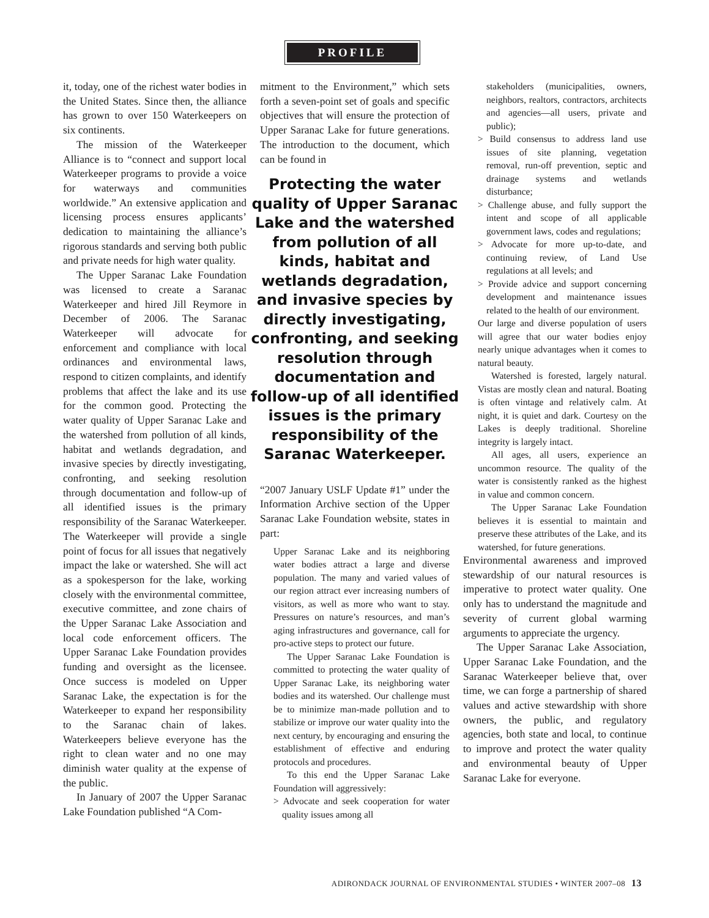PROFILE
it, today, one of the richest water bodies in the United States. Since then, the alliance has grown to over 150 Waterkeepers on six continents.
The mission of the Waterkeeper Alliance is to “connect and support local Waterkeeper programs to provide a voice for waterways and communities worldwide.” An extensive application and licensing process ensures applicants’ dedication to maintaining the alliance’s rigorous standards and serving both public and private needs for high water quality.
The Upper Saranac Lake Foundation was licensed to create a Saranac Waterkeeper and hired Jill Reymore in December of 2006. The Saranac Waterkeeper will advocate for enforcement and compliance with local ordinances and environmental laws, respond to citizen complaints, and identify problems that affect the lake and its use for the common good. Protecting the water quality of Upper Saranac Lake and the watershed from pollution of all kinds, habitat and wetlands degradation, and invasive species by directly investigating, confronting, and seeking resolution through documentation and follow-up of all identified issues is the primary responsibility of the Saranac Waterkeeper. The Waterkeeper will provide a single point of focus for all issues that negatively impact the lake or watershed. She will act as a spokesperson for the lake, working closely with the environmental committee, executive committee, and zone chairs of the Upper Saranac Lake Association and local code enforcement officers. The Upper Saranac Lake Foundation provides funding and oversight as the licensee. Once success is modeled on Upper Saranac Lake, the expectation is for the Waterkeeper to expand her responsibility to the Saranac chain of lakes. Waterkeepers believe everyone has the right to clean water and no one may diminish water quality at the expense of the public.
In January of 2007 the Upper Saranac Lake Foundation published “A Com-
mitment to the Environment,” which sets forth a seven-point set of goals and specific objectives that will ensure the protection of Upper Saranac Lake for future generations. The introduction to the document, which can be found in
Protecting the water quality of Upper Saranac Lake and the watershed from pollution of all kinds, habitat and wetlands degradation, and invasive species by directly investigating, confronting, and seeking resolution through documentation and follow-up of all identified issues is the primary responsibility of the Saranac Waterkeeper.
“2007 January USLF Update #1” under the Information Archive section of the Upper Saranac Lake Foundation website, states in part:
Upper Saranac Lake and its neighboring water bodies attract a large and diverse population. The many and varied values of our region attract ever increasing numbers of visitors, as well as more who want to stay. Pressures on nature’s resources, and man’s aging infrastructures and governance, call for pro-active steps to protect our future.
The Upper Saranac Lake Foundation is committed to protecting the water quality of Upper Saranac Lake, its neighboring water bodies and its watershed. Our challenge must be to minimize man-made pollution and to stabilize or improve our water quality into the next century, by encouraging and ensuring the establishment of effective and enduring protocols and procedures.
To this end the Upper Saranac Lake Foundation will aggressively:
> Advocate and seek cooperation for water quality issues among all
stakeholders (municipalities, owners, neighbors, realtors, contractors, architects and agencies—all users, private and public);
> Build consensus to address land use issues of site planning, vegetation removal, run-off prevention, septic and drainage systems and wetlands disturbance;
> Challenge abuse, and fully support the intent and scope of all applicable government laws, codes and regulations;
> Advocate for more up-to-date, and continuing review, of Land Use regulations at all levels; and
> Provide advice and support concerning development and maintenance issues related to the health of our environment.
Our large and diverse population of users will agree that our water bodies enjoy nearly unique advantages when it comes to natural beauty.
Watershed is forested, largely natural. Vistas are mostly clean and natural. Boating is often vintage and relatively calm. At night, it is quiet and dark. Courtesy on the Lakes is deeply traditional. Shoreline integrity is largely intact.
All ages, all users, experience an uncommon resource. The quality of the water is consistently ranked as the highest in value and common concern.
The Upper Saranac Lake Foundation believes it is essential to maintain and preserve these attributes of the Lake, and its watershed, for future generations.
Environmental awareness and improved stewardship of our natural resources is imperative to protect water quality. One only has to understand the magnitude and severity of current global warming arguments to appreciate the urgency.
The Upper Saranac Lake Association, Upper Saranac Lake Foundation, and the Saranac Waterkeeper believe that, over time, we can forge a partnership of shared values and active stewardship with shore owners, the public, and regulatory agencies, both state and local, to continue to improve and protect the water quality and environmental beauty of Upper Saranac Lake for everyone.
ADIRONDACK JOURNAL OF ENVIRONMENTAL STUDIES • WINTER 2007–08 13